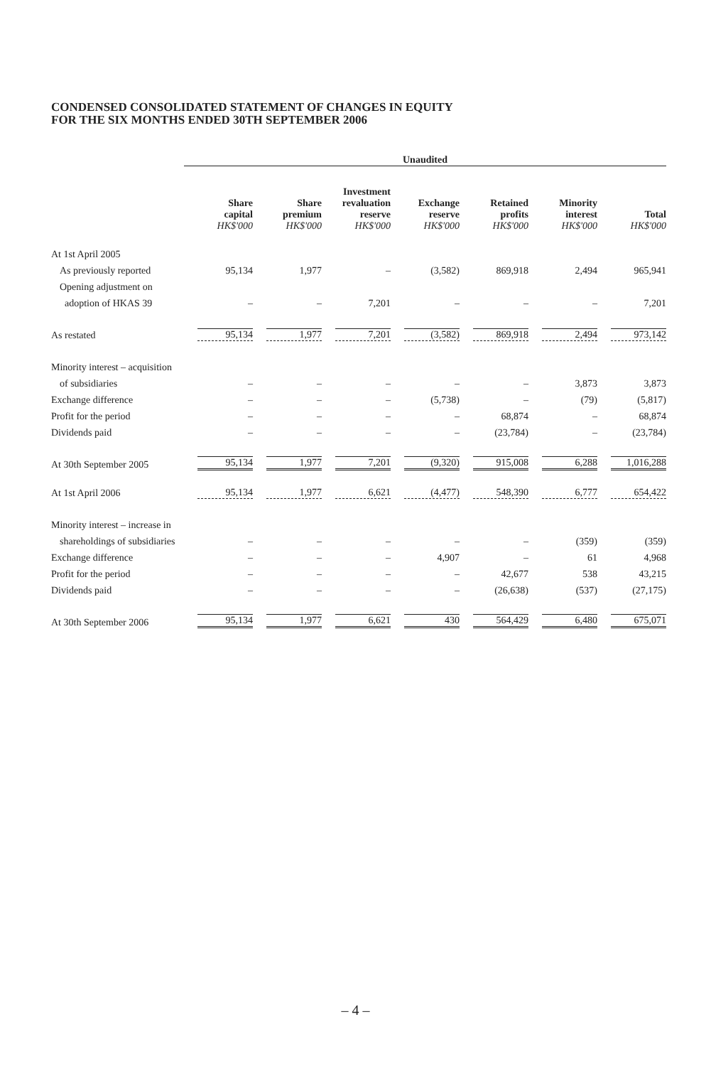CONDENSED CONSOLIDATED STATEMENT OF CHANGES IN EQUITY
FOR THE SIX MONTHS ENDED 30TH SEPTEMBER 2006
| | Unaudited | | | | | | |
| | Share capital HK$'000 | Share premium HK$'000 | Investment revaluation reserve HK$'000 | Exchange reserve HK$'000 | Retained profits HK$'000 | Minority interest HK$'000 | Total HK$'000 |
| At 1st April 2005 | | | | | | | |
| As previously reported | 95,134 | 1,977 | – | (3,582) | 869,918 | 2,494 | 965,941 |
| Opening adjustment on | | | | | | | |
| adoption of HKAS 39 | – | – | 7,201 | – | – | – | 7,201 |
| As restated | 95,134 | 1,977 | 7,201 | (3,582) | 869,918 | 2,494 | 973,142 |
| Minority interest – acquisition | | | | | | | |
| of subsidiaries | – | – | – | – | – | 3,873 | 3,873 |
| Exchange difference | – | – | – | (5,738) | – | (79) | (5,817) |
| Profit for the period | – | – | – | – | 68,874 | – | 68,874 |
| Dividends paid | – | – | – | – | (23,784) | – | (23,784) |
| At 30th September 2005 | 95,134 | 1,977 | 7,201 | (9,320) | 915,008 | 6,288 | 1,016,288 |
| At 1st April 2006 | 95,134 | 1,977 | 6,621 | (4,477) | 548,390 | 6,777 | 654,422 |
| Minority interest – increase in | | | | | | | |
| shareholdings of subsidiaries | – | – | – | – | – | (359) | (359) |
| Exchange difference | – | – | – | 4,907 | – | 61 | 4,968 |
| Profit for the period | – | – | – | – | 42,677 | 538 | 43,215 |
| Dividends paid | – | – | – | – | (26,638) | (537) | (27,175) |
| At 30th September 2006 | 95,134 | 1,977 | 6,621 | 430 | 564,429 | 6,480 | 675,071 |
– 4 –